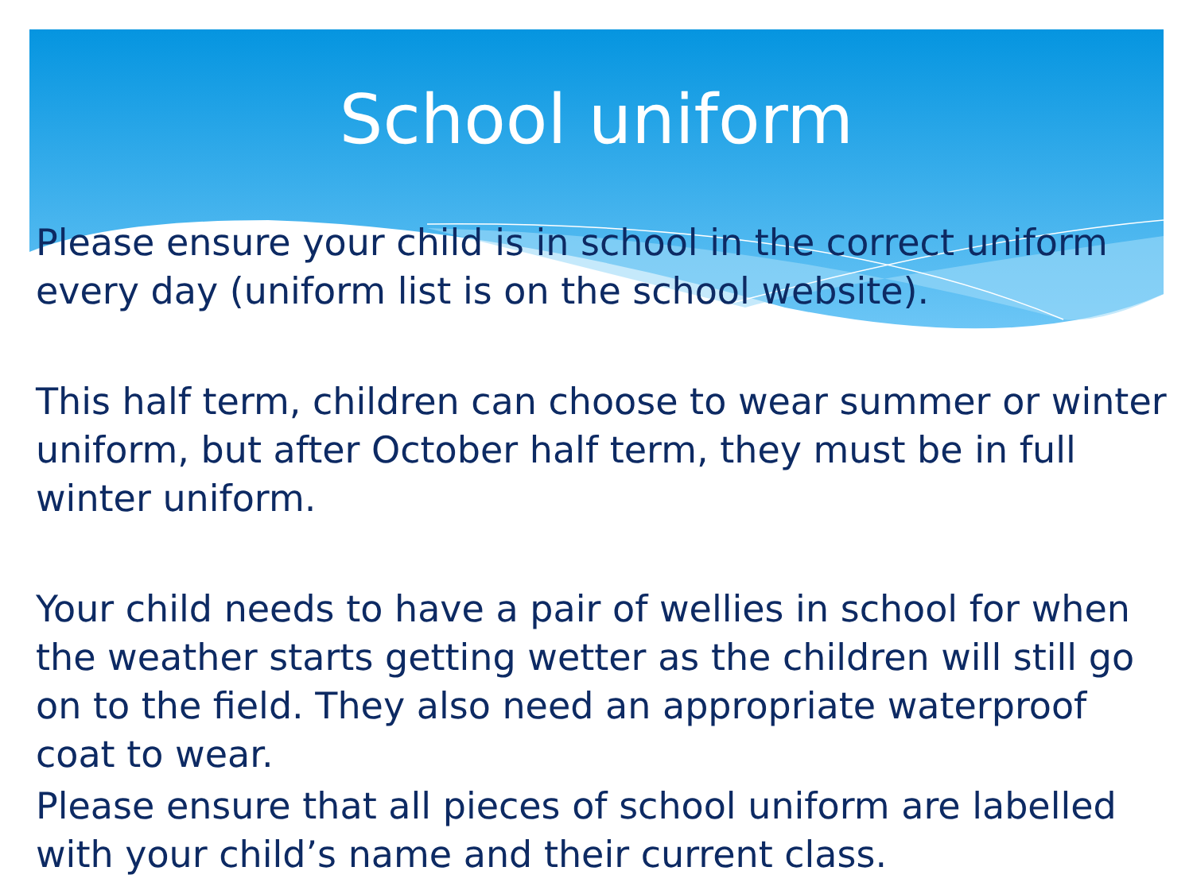School uniform
Please ensure your child is in school in the correct uniform every day (uniform list is on the school website).
This half term, children can choose to wear summer or winter uniform, but after October half term, they must be in full winter uniform.
Your child needs to have a pair of wellies in school for when the weather starts getting wetter as the children will still go on to the field. They also need an appropriate waterproof coat to wear.
Please ensure that all pieces of school uniform are labelled with your child’s name and their current class.